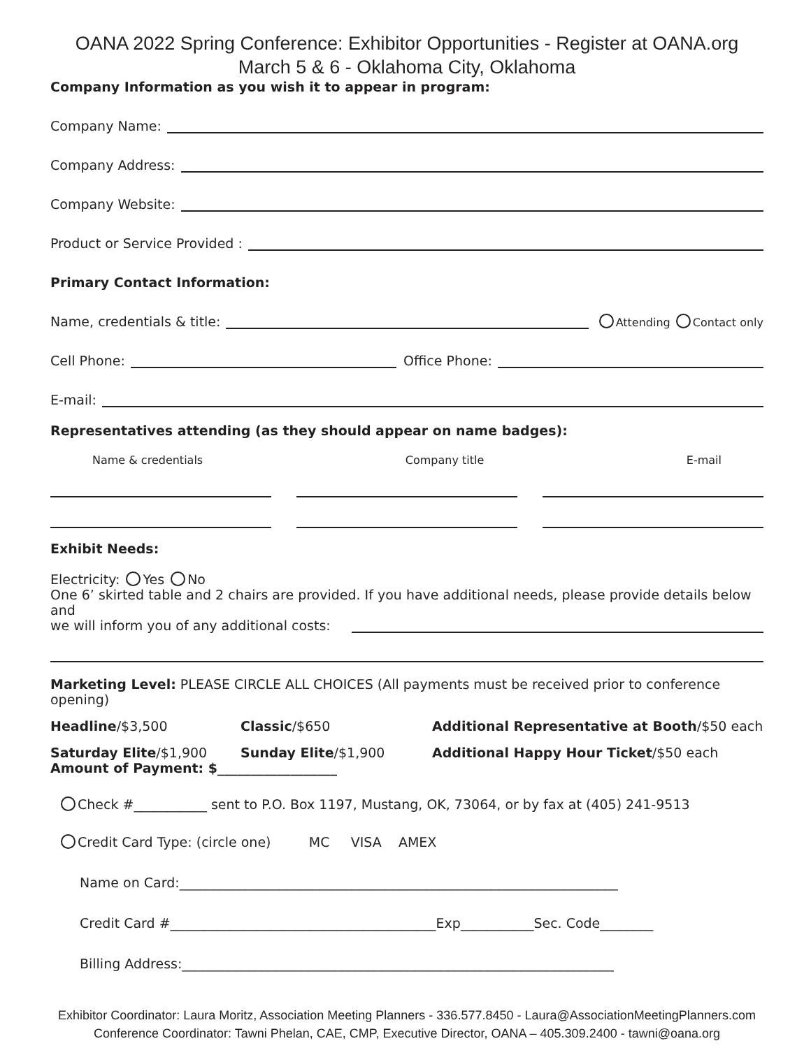OANA 2022 Spring Conference: Exhibitor Opportunities - Register at OANA.org
March 5 & 6 - Oklahoma City, Oklahoma
Company Information as you wish it to appear in program:
Company Name:
Company Address:
Company Website:
Product or Service Provided :
Primary Contact Information:
Name, credentials & title: Attending Contact only
Cell Phone: Office Phone:
E-mail:
Representatives attending (as they should appear on name badges):
Name & credentials Company title E-mail
Exhibit Needs:
Electricity: Yes No
One 6’ skirted table and 2 chairs are provided. If you have additional needs, please provide details below and
we will inform you of any additional costs:
Marketing Level: PLEASE CIRCLE ALL CHOICES (All payments must be received prior to conference opening)
Headline/$3,500 Classic/$650 Additional Representative at Booth/$50 each
Saturday Elite/$1,900 Sunday Elite/$1,900 Additional Happy Hour Ticket/$50 each
Amount of Payment: $__________________
Check #___________ sent to P.O. Box 1197, Mustang, OK, 73064, or by fax at (405) 241-9513
Credit Card Type: (circle one) MC VISA AMEX
Name on Card:__________________________________________________________________
Credit Card #________________________________________Exp___________Sec. Code________
Billing Address:_________________________________________________________________
Exhibitor Coordinator: Laura Moritz, Association Meeting Planners - 336.577.8450 - Laura@AssociationMeetingPlanners.com
Conference Coordinator: Tawni Phelan, CAE, CMP, Executive Director, OANA – 405.309.2400 - tawni@oana.org